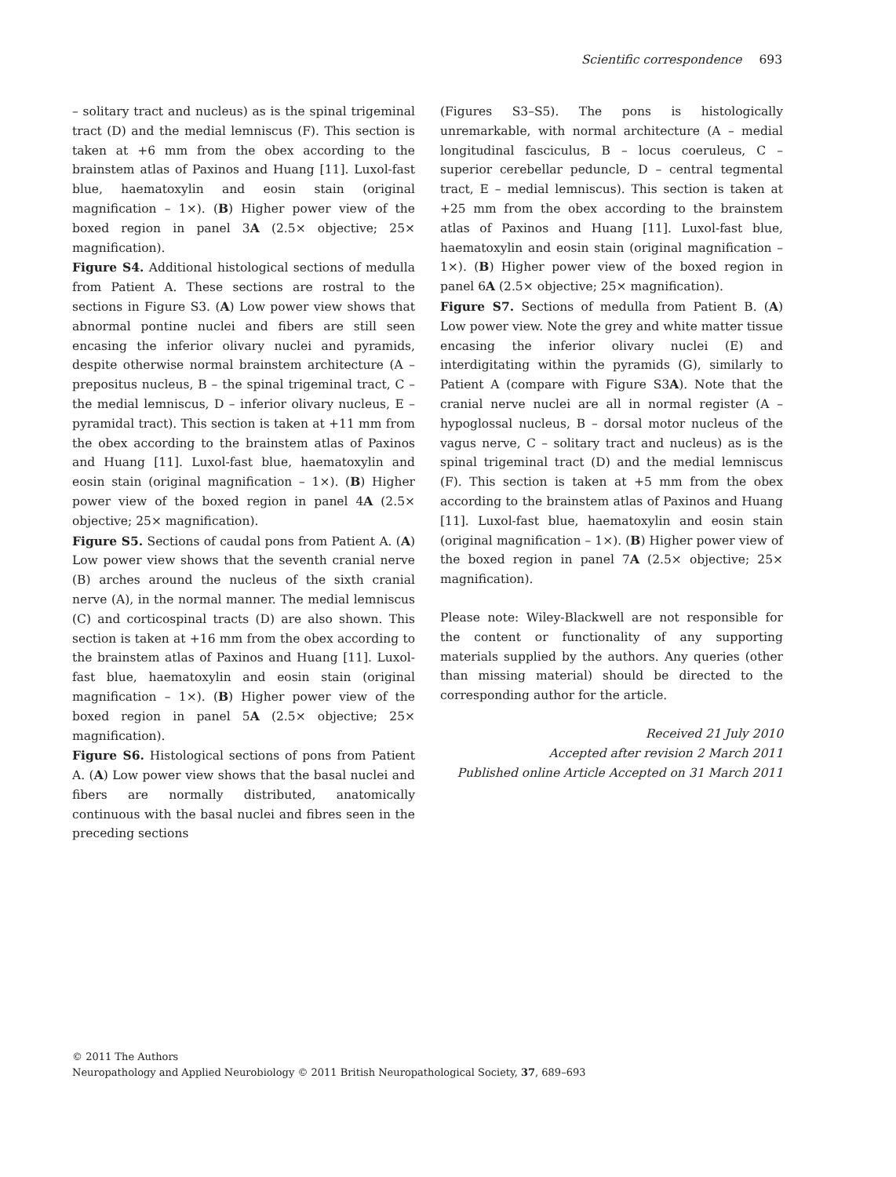Scientific correspondence 693
– solitary tract and nucleus) as is the spinal trigeminal tract (D) and the medial lemniscus (F). This section is taken at +6 mm from the obex according to the brainstem atlas of Paxinos and Huang [11]. Luxol-fast blue, haematoxylin and eosin stain (original magnification – 1×). (B) Higher power view of the boxed region in panel 3A (2.5× objective; 25× magnification).
Figure S4. Additional histological sections of medulla from Patient A. These sections are rostral to the sections in Figure S3. (A) Low power view shows that abnormal pontine nuclei and fibers are still seen encasing the inferior olivary nuclei and pyramids, despite otherwise normal brainstem architecture (A – prepositus nucleus, B – the spinal trigeminal tract, C – the medial lemniscus, D – inferior olivary nucleus, E – pyramidal tract). This section is taken at +11 mm from the obex according to the brainstem atlas of Paxinos and Huang [11]. Luxol-fast blue, haematoxylin and eosin stain (original magnification – 1×). (B) Higher power view of the boxed region in panel 4A (2.5× objective; 25× magnification).
Figure S5. Sections of caudal pons from Patient A. (A) Low power view shows that the seventh cranial nerve (B) arches around the nucleus of the sixth cranial nerve (A), in the normal manner. The medial lemniscus (C) and corticospinal tracts (D) are also shown. This section is taken at +16 mm from the obex according to the brainstem atlas of Paxinos and Huang [11]. Luxol-fast blue, haematoxylin and eosin stain (original magnification – 1×). (B) Higher power view of the boxed region in panel 5A (2.5× objective; 25× magnification).
Figure S6. Histological sections of pons from Patient A. (A) Low power view shows that the basal nuclei and fibers are normally distributed, anatomically continuous with the basal nuclei and fibres seen in the preceding sections
(Figures S3–S5). The pons is histologically unremarkable, with normal architecture (A – medial longitudinal fasciculus, B – locus coeruleus, C – superior cerebellar peduncle, D – central tegmental tract, E – medial lemniscus). This section is taken at +25 mm from the obex according to the brainstem atlas of Paxinos and Huang [11]. Luxol-fast blue, haematoxylin and eosin stain (original magnification – 1×). (B) Higher power view of the boxed region in panel 6A (2.5× objective; 25× magnification).
Figure S7. Sections of medulla from Patient B. (A) Low power view. Note the grey and white matter tissue encasing the inferior olivary nuclei (E) and interdigitating within the pyramids (G), similarly to Patient A (compare with Figure S3A). Note that the cranial nerve nuclei are all in normal register (A – hypoglossal nucleus, B – dorsal motor nucleus of the vagus nerve, C – solitary tract and nucleus) as is the spinal trigeminal tract (D) and the medial lemniscus (F). This section is taken at +5 mm from the obex according to the brainstem atlas of Paxinos and Huang [11]. Luxol-fast blue, haematoxylin and eosin stain (original magnification – 1×). (B) Higher power view of the boxed region in panel 7A (2.5× objective; 25× magnification).
Please note: Wiley-Blackwell are not responsible for the content or functionality of any supporting materials supplied by the authors. Any queries (other than missing material) should be directed to the corresponding author for the article.
Received 21 July 2010
Accepted after revision 2 March 2011
Published online Article Accepted on 31 March 2011
© 2011 The Authors
Neuropathology and Applied Neurobiology © 2011 British Neuropathological Society, 37, 689–693